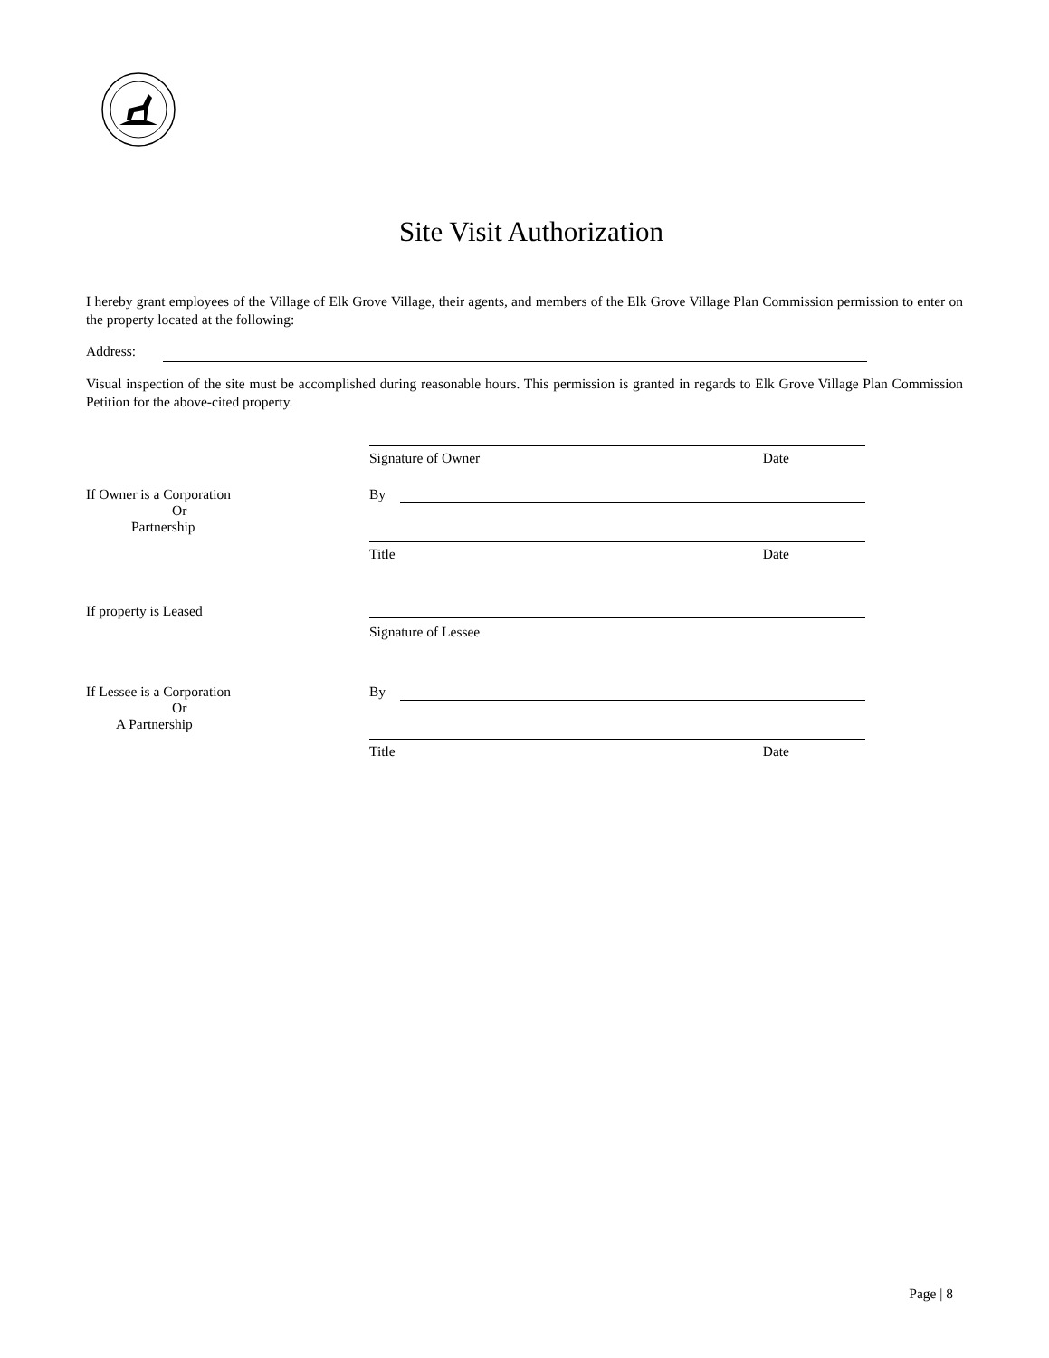Site Visit Authorization
I hereby grant employees of the Village of Elk Grove Village, their agents, and members of the Elk Grove Village Plan Commission permission to enter on the property located at the following:
Address:
Visual inspection of the site must be accomplished during reasonable hours. This permission is granted in regards to Elk Grove Village Plan Commission Petition for the above-cited property.
Signature of Owner Date
If Owner is a Corporation
Or
Partnership
By
Title Date
If property is Leased
Signature of Lessee
If Lessee is a Corporation
Or
A Partnership
By
Title Date
Page | 8